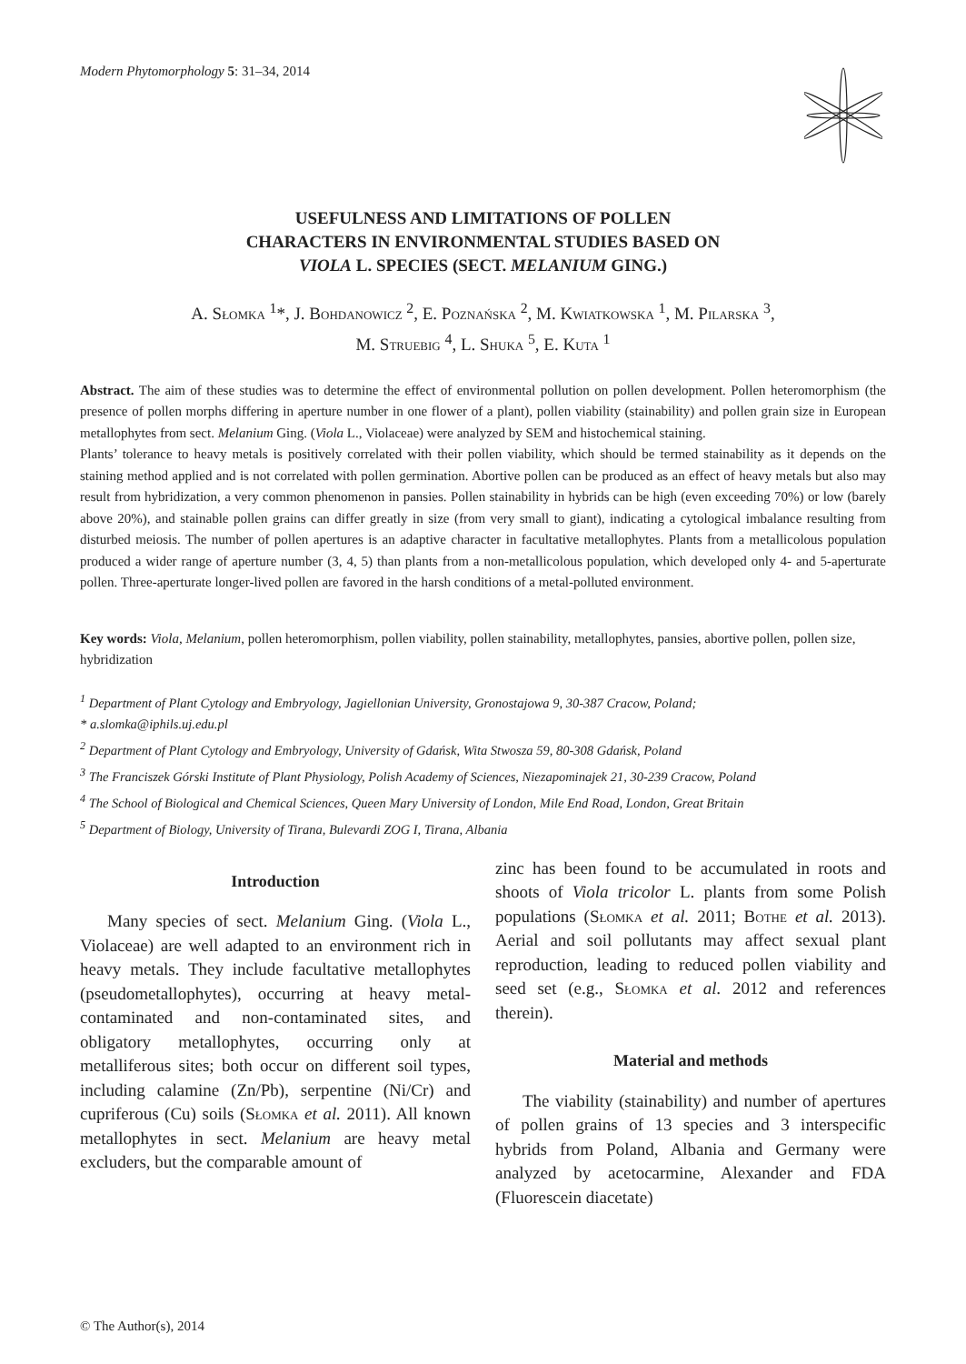Modern Phytomorphology 5: 31–34, 2014
USEFULNESS AND LIMITATIONS OF POLLEN
CHARACTERS IN ENVIRONMENTAL STUDIES BASED ON
VIOLA L. SPECIES (SECT. MELANIUM GING.)
A. Słomka <sup>1</sup>*, J. Bohdanowicz <sup>2</sup>, E. Poznańska <sup>2</sup>, M. Kwiatkowska <sup>1</sup>, M. Pilarska <sup>3</sup>,
M. Struebig <sup>4</sup>, L. Shuka <sup>5</sup>, E. Kuta <sup>1</sup>
Abstract. The aim of these studies was to determine the effect of environmental pollution on pollen development. Pollen heteromorphism (the presence of pollen morphs differing in aperture number in one flower of a plant), pollen viability (stainability) and pollen grain size in European metallophytes from sect. Melanium Ging. (Viola L., Violaceae) were analyzed by SEM and histochemical staining.
Plants’ tolerance to heavy metals is positively correlated with their pollen viability, which should be termed stainability as it depends on the staining method applied and is not correlated with pollen germination. Abortive pollen can be produced as an effect of heavy metals but also may result from hybridization, a very common phenomenon in pansies. Pollen stainability in hybrids can be high (even exceeding 70%) or low (barely above 20%), and stainable pollen grains can differ greatly in size (from very small to giant), indicating a cytological imbalance resulting from disturbed meiosis. The number of pollen apertures is an adaptive character in facultative metallophytes. Plants from a metallicolous population produced a wider range of aperture number (3, 4, 5) than plants from a non-metallicolous population, which developed only 4- and 5-aperturate pollen. Three-aperturate longer-lived pollen are favored in the harsh conditions of a metal-polluted environment.
Key words: Viola, Melanium, pollen heteromorphism, pollen viability, pollen stainability, metallophytes, pansies, abortive pollen, pollen size, hybridization
<sup>1</sup> Department of Plant Cytology and Embryology, Jagiellonian University, Gronostajowa 9, 30-387 Cracow, Poland;
* a.slomka@iphils.uj.edu.pl
<sup>2</sup> Department of Plant Cytology and Embryology, University of Gdańsk, Wita Stwosza 59, 80-308 Gdańsk, Poland
<sup>3</sup> The Franciszek Górski Institute of Plant Physiology, Polish Academy of Sciences, Niezapominajek 21, 30-239 Cracow, Poland
<sup>4</sup> The School of Biological and Chemical Sciences, Queen Mary University of London, Mile End Road, London, Great Britain
<sup>5</sup> Department of Biology, University of Tirana, Bulevardi ZOG I, Tirana, Albania
Introduction
Many species of sect. Melanium Ging. (Viola L., Violaceae) are well adapted to an environment rich in heavy metals. They include facultative metallophytes (pseudometallophytes), occurring at heavy metal-contaminated and non-contaminated sites, and obligatory metallophytes, occurring only at metalliferous sites; both occur on different soil types, including calamine (Zn/Pb), serpentine (Ni/Cr) and cupriferous (Cu) soils (Słomka et al. 2011). All known metallophytes in sect. Melanium are heavy metal excluders, but the comparable amount of
zinc has been found to be accumulated in roots and shoots of Viola tricolor L. plants from some Polish populations (Słomka et al. 2011; Bothe et al. 2013). Aerial and soil pollutants may affect sexual plant reproduction, leading to reduced pollen viability and seed set (e.g., Słomka et al. 2012 and references therein).
Material and methods
The viability (stainability) and number of apertures of pollen grains of 13 species and 3 interspecific hybrids from Poland, Albania and Germany were analyzed by acetocarmine, Alexander and FDA (Fluorescein diacetate)
© The Author(s), 2014